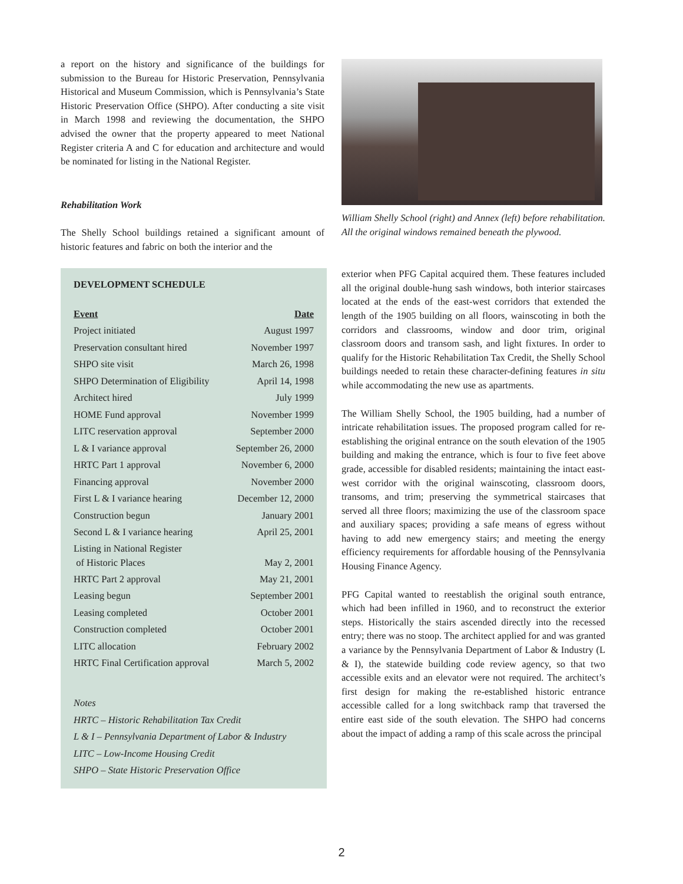a report on the history and significance of the buildings for submission to the Bureau for Historic Preservation, Pennsylvania Historical and Museum Commission, which is Pennsylvania’s State Historic Preservation Office (SHPO). After conducting a site visit in March 1998 and reviewing the documentation, the SHPO advised the owner that the property appeared to meet National Register criteria A and C for education and architecture and would be nominated for listing in the National Register.
Rehabilitation Work
The Shelly School buildings retained a significant amount of historic features and fabric on both the interior and the
DEVELOPMENT SCHEDULE
| Event | Date |
| --- | --- |
| Project initiated | August 1997 |
| Preservation consultant hired | November 1997 |
| SHPO site visit | March 26, 1998 |
| SHPO Determination of Eligibility | April 14, 1998 |
| Architect hired | July 1999 |
| HOME Fund approval | November 1999 |
| LITC reservation approval | September 2000 |
| L & I variance approval | September 26, 2000 |
| HRTC Part 1 approval | November 6, 2000 |
| Financing approval | November 2000 |
| First L & I variance hearing | December 12, 2000 |
| Construction begun | January 2001 |
| Second L & I variance hearing | April 25, 2001 |
| Listing in National Register of Historic Places | May 2, 2001 |
| HRTC Part 2 approval | May 21, 2001 |
| Leasing begun | September 2001 |
| Leasing completed | October 2001 |
| Construction completed | October 2001 |
| LITC allocation | February 2002 |
| HRTC Final Certification approval | March 5, 2002 |
Notes
HRTC – Historic Rehabilitation Tax Credit
L & I – Pennsylvania Department of Labor & Industry
LITC – Low-Income Housing Credit
SHPO – State Historic Preservation Office
William Shelly School (right) and Annex (left) before rehabilitation. All the original windows remained beneath the plywood.
exterior when PFG Capital acquired them. These features included all the original double-hung sash windows, both interior staircases located at the ends of the east-west corridors that extended the length of the 1905 building on all floors, wainscoting in both the corridors and classrooms, window and door trim, original classroom doors and transom sash, and light fixtures. In order to qualify for the Historic Rehabilitation Tax Credit, the Shelly School buildings needed to retain these character-defining features in situ while accommodating the new use as apartments.
The William Shelly School, the 1905 building, had a number of intricate rehabilitation issues. The proposed program called for re-establishing the original entrance on the south elevation of the 1905 building and making the entrance, which is four to five feet above grade, accessible for disabled residents; maintaining the intact east-west corridor with the original wainscoting, classroom doors, transoms, and trim; preserving the symmetrical staircases that served all three floors; maximizing the use of the classroom space and auxiliary spaces; providing a safe means of egress without having to add new emergency stairs; and meeting the energy efficiency requirements for affordable housing of the Pennsylvania Housing Finance Agency.
PFG Capital wanted to reestablish the original south entrance, which had been infilled in 1960, and to reconstruct the exterior steps. Historically the stairs ascended directly into the recessed entry; there was no stoop. The architect applied for and was granted a variance by the Pennsylvania Department of Labor & Industry (L & I), the statewide building code review agency, so that two accessible exits and an elevator were not required. The architect’s first design for making the re-established historic entrance accessible called for a long switchback ramp that traversed the entire east side of the south elevation. The SHPO had concerns about the impact of adding a ramp of this scale across the principal
2